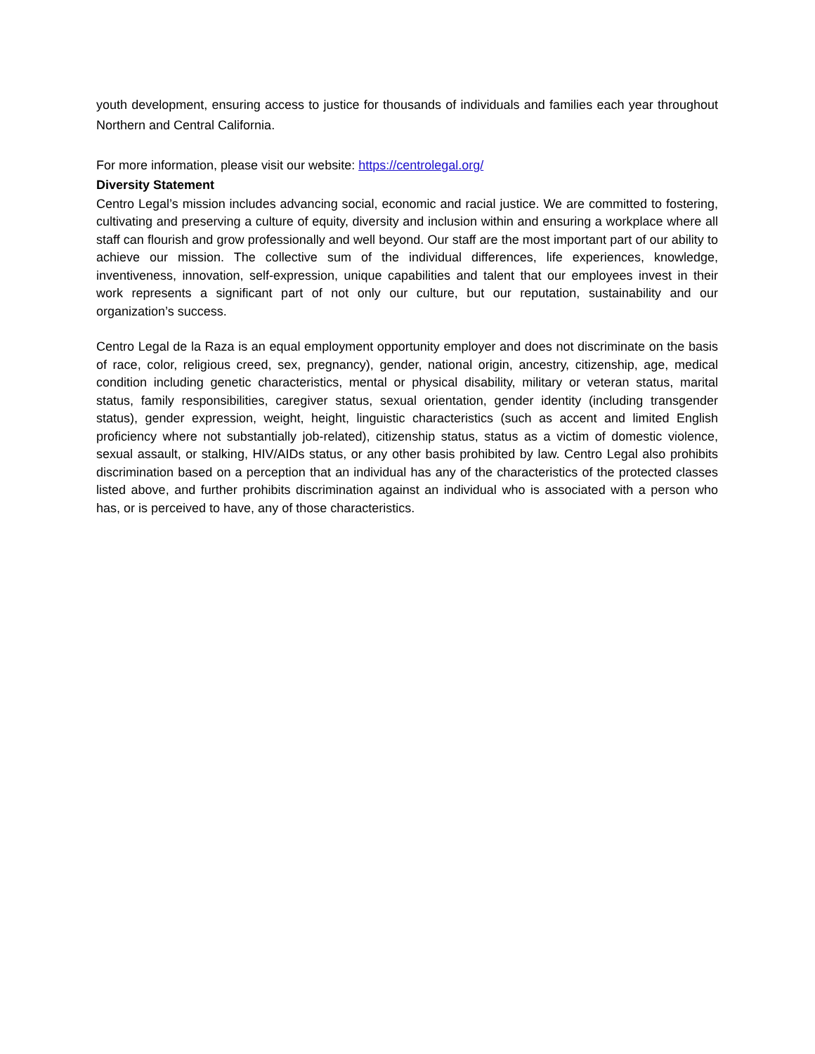youth development, ensuring access to justice for thousands of individuals and families each year throughout Northern and Central California.
For more information, please visit our website: https://centrolegal.org/
Diversity Statement
Centro Legal’s mission includes advancing social, economic and racial justice. We are committed to fostering, cultivating and preserving a culture of equity, diversity and inclusion within and ensuring a workplace where all staff can flourish and grow professionally and well beyond. Our staff are the most important part of our ability to achieve our mission. The collective sum of the individual differences, life experiences, knowledge, inventiveness, innovation, self-expression, unique capabilities and talent that our employees invest in their work represents a significant part of not only our culture, but our reputation, sustainability and our organization’s success.
Centro Legal de la Raza is an equal employment opportunity employer and does not discriminate on the basis of race, color, religious creed, sex, pregnancy), gender, national origin, ancestry, citizenship, age, medical condition including genetic characteristics, mental or physical disability, military or veteran status, marital status, family responsibilities, caregiver status, sexual orientation, gender identity (including transgender status), gender expression, weight, height, linguistic characteristics (such as accent and limited English proficiency where not substantially job-related), citizenship status, status as a victim of domestic violence, sexual assault, or stalking, HIV/AIDs status, or any other basis prohibited by law. Centro Legal also prohibits discrimination based on a perception that an individual has any of the characteristics of the protected classes listed above, and further prohibits discrimination against an individual who is associated with a person who has, or is perceived to have, any of those characteristics.